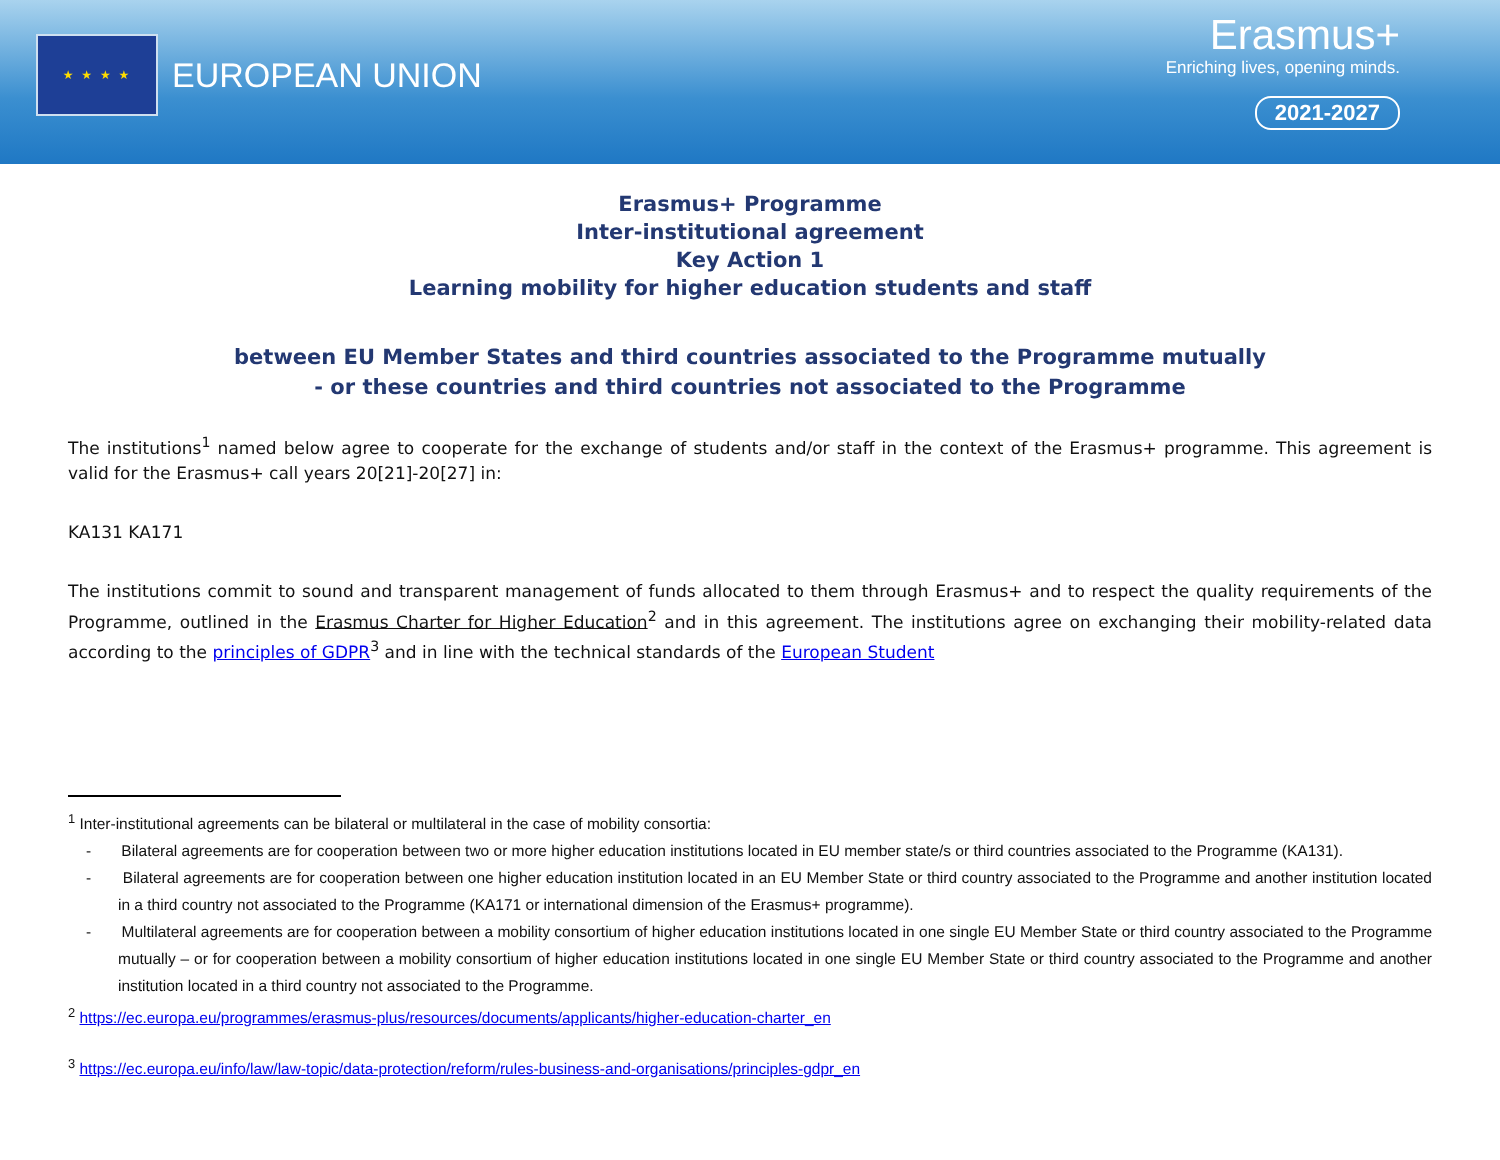★ ★ ★ ★
EUROPEAN UNION
Erasmus+
Enriching lives, opening minds.
2021-2027
Erasmus+ Programme
Inter-institutional agreement
Key Action 1
Learning mobility for higher education students and staff
between EU Member States and third countries associated to the Programme mutually
- or these countries and third countries not associated to the Programme
The institutions<sup>1</sup> named below agree to cooperate for the exchange of students and/or staff in the context of the Erasmus+ programme. This agreement is valid for the Erasmus+ call years 20[21]-20[27] in:
KA131 KA171
The institutions commit to sound and transparent management of funds allocated to them through Erasmus+ and to respect the quality requirements of the Programme, outlined in the Erasmus Charter for Higher Education<sup>2</sup> and in this agreement. The institutions agree on exchanging their mobility-related data according to the principles of GDPR<sup>3</sup> and in line with the technical standards of the European Student
<sup>1</sup> Inter-institutional agreements can be bilateral or multilateral in the case of mobility consortia:
- Bilateral agreements are for cooperation between two or more higher education institutions located in EU member state/s or third countries associated to the Programme (KA131).
- Bilateral agreements are for cooperation between one higher education institution located in an EU Member State or third country associated to the Programme and another institution located in a third country not associated to the Programme (KA171 or international dimension of the Erasmus+ programme).
- Multilateral agreements are for cooperation between a mobility consortium of higher education institutions located in one single EU Member State or third country associated to the Programme mutually – or for cooperation between a mobility consortium of higher education institutions located in one single EU Member State or third country associated to the Programme and another institution located in a third country not associated to the Programme.
<sup>2</sup> https://ec.europa.eu/programmes/erasmus-plus/resources/documents/applicants/higher-education-charter_en
<sup>3</sup> https://ec.europa.eu/info/law/law-topic/data-protection/reform/rules-business-and-organisations/principles-gdpr_en